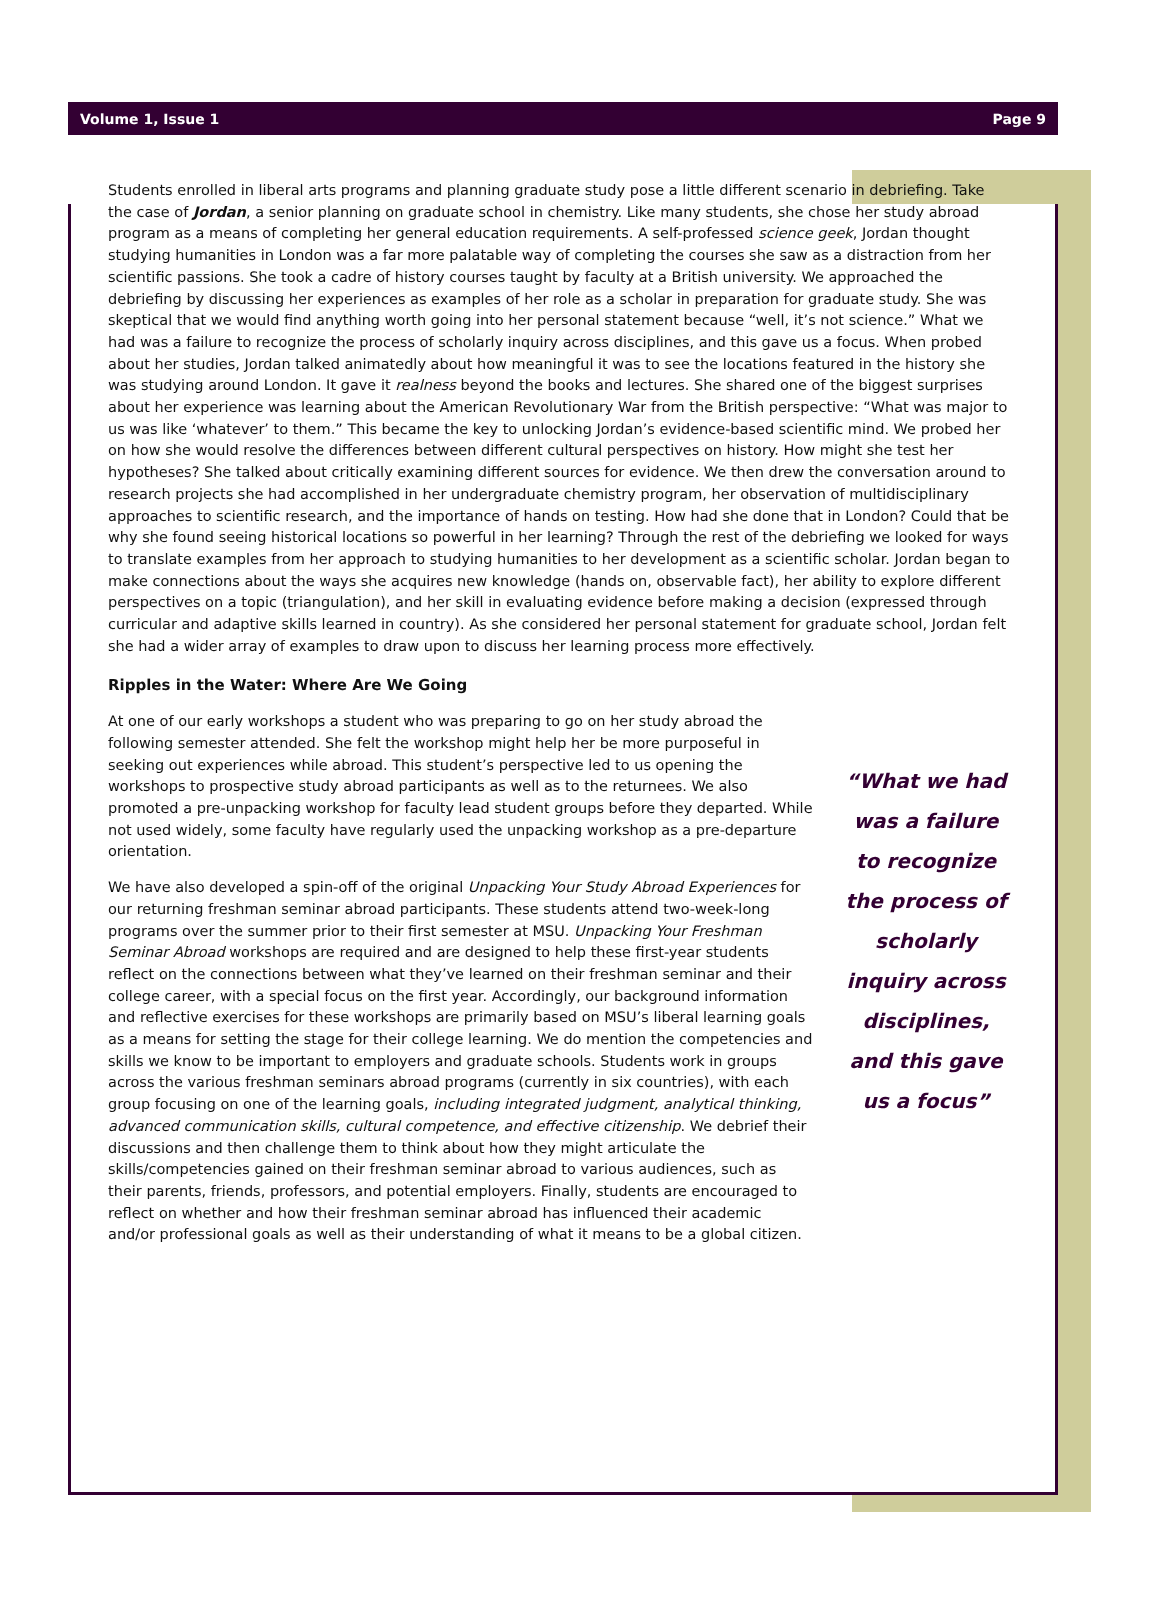Volume 1, Issue 1 Page 9
Students enrolled in liberal arts programs and planning graduate study pose a little different scenario in debriefing. Take the case of Jordan, a senior planning on graduate school in chemistry. Like many students, she chose her study abroad program as a means of completing her general education requirements. A self-professed science geek, Jordan thought studying humanities in London was a far more palatable way of completing the courses she saw as a distraction from her scientific passions. She took a cadre of history courses taught by faculty at a British university. We approached the debriefing by discussing her experiences as examples of her role as a scholar in preparation for graduate study. She was skeptical that we would find anything worth going into her personal statement because “well, it’s not science.” What we had was a failure to recognize the process of scholarly inquiry across disciplines, and this gave us a focus. When probed about her studies, Jordan talked animatedly about how meaningful it was to see the locations featured in the history she was studying around London. It gave it realness beyond the books and lectures. She shared one of the biggest surprises about her experience was learning about the American Revolutionary War from the British perspective: “What was major to us was like ‘whatever’ to them.” This became the key to unlocking Jordan’s evidence-based scientific mind. We probed her on how she would resolve the differences between different cultural perspectives on history. How might she test her hypotheses? She talked about critically examining different sources for evidence. We then drew the conversation around to research projects she had accomplished in her undergraduate chemistry program, her observation of multidisciplinary approaches to scientific research, and the importance of hands on testing. How had she done that in London? Could that be why she found seeing historical locations so powerful in her learning? Through the rest of the debriefing we looked for ways to translate examples from her approach to studying humanities to her development as a scientific scholar. Jordan began to make connections about the ways she acquires new knowledge (hands on, observable fact), her ability to explore different perspectives on a topic (triangulation), and her skill in evaluating evidence before making a decision (expressed through curricular and adaptive skills learned in country). As she considered her personal statement for graduate school, Jordan felt she had a wider array of examples to draw upon to discuss her learning process more effectively.
Ripples in the Water: Where Are We Going
At one of our early workshops a student who was preparing to go on her study abroad the following semester attended. She felt the workshop might help her be more purposeful in seeking out experiences while abroad. This student’s perspective led to us opening the workshops to prospective study abroad participants as well as to the returnees. We also promoted a pre-unpacking workshop for faculty lead student groups before they departed. While not used widely, some faculty have regularly used the unpacking workshop as a pre-departure orientation.
We have also developed a spin-off of the original Unpacking Your Study Abroad Experiences for our returning freshman seminar abroad participants. These students attend two-week-long programs over the summer prior to their first semester at MSU. Unpacking Your Freshman Seminar Abroad workshops are required and are designed to help these first-year students reflect on the connections between what they’ve learned on their freshman seminar and their college career, with a special focus on the first year. Accordingly, our background information and reflective exercises for these workshops are primarily based on MSU’s liberal learning goals as a means for setting the stage for their college learning. We do mention the competencies and skills we know to be important to employers and graduate schools. Students work in groups across the various freshman seminars abroad programs (currently in six countries), with each group focusing on one of the learning goals, including integrated judgment, analytical thinking, advanced communication skills, cultural competence, and effective citizenship. We debrief their discussions and then challenge them to think about how they might articulate the skills/competencies gained on their freshman seminar abroad to various audiences, such as their parents, friends, professors, and potential employers. Finally, students are encouraged to reflect on whether and how their freshman seminar abroad has influenced their academic and/or professional goals as well as their understanding of what it means to be a global citizen.
“What we had was a failure to recognize the process of scholarly inquiry across disciplines, and this gave us a focus”